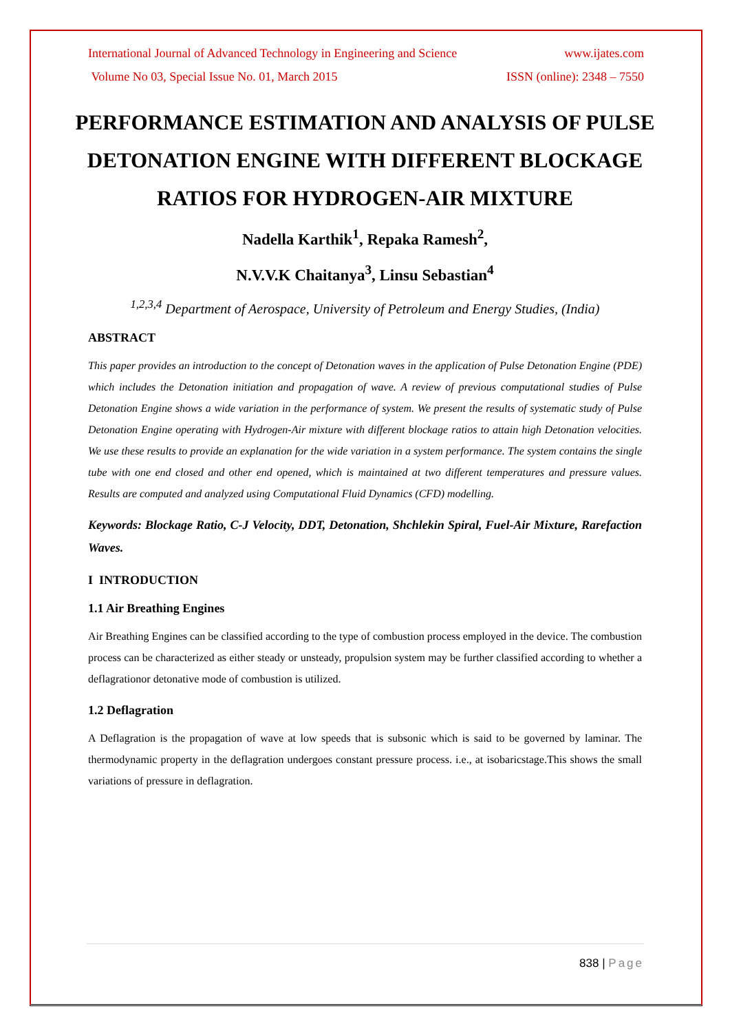International Journal of Advanced Technology in Engineering and Science www.ijates.com
Volume No 03, Special Issue No. 01, March 2015 ISSN (online): 2348 – 7550
PERFORMANCE ESTIMATION AND ANALYSIS OF PULSE DETONATION ENGINE WITH DIFFERENT BLOCKAGE RATIOS FOR HYDROGEN-AIR MIXTURE
Nadella Karthik<sup>1</sup>, Repaka Ramesh<sup>2</sup>,
N.V.V.K Chaitanya<sup>3</sup>, Linsu Sebastian<sup>4</sup>
<sup>1,2,3,4</sup> Department of Aerospace, University of Petroleum and Energy Studies, (India)
ABSTRACT
This paper provides an introduction to the concept of Detonation waves in the application of Pulse Detonation Engine (PDE) which includes the Detonation initiation and propagation of wave. A review of previous computational studies of Pulse Detonation Engine shows a wide variation in the performance of system. We present the results of systematic study of Pulse Detonation Engine operating with Hydrogen-Air mixture with different blockage ratios to attain high Detonation velocities. We use these results to provide an explanation for the wide variation in a system performance. The system contains the single tube with one end closed and other end opened, which is maintained at two different temperatures and pressure values. Results are computed and analyzed using Computational Fluid Dynamics (CFD) modelling.
Keywords: Blockage Ratio, C-J Velocity, DDT, Detonation, Shchlekin Spiral, Fuel-Air Mixture, Rarefaction Waves.
I INTRODUCTION
1.1 Air Breathing Engines
Air Breathing Engines can be classified according to the type of combustion process employed in the device. The combustion process can be characterized as either steady or unsteady, propulsion system may be further classified according to whether a deflagrationor detonative mode of combustion is utilized.
1.2 Deflagration
A Deflagration is the propagation of wave at low speeds that is subsonic which is said to be governed by laminar. The thermodynamic property in the deflagration undergoes constant pressure process. i.e., at isobaricstage.This shows the small variations of pressure in deflagration.
838 | Page